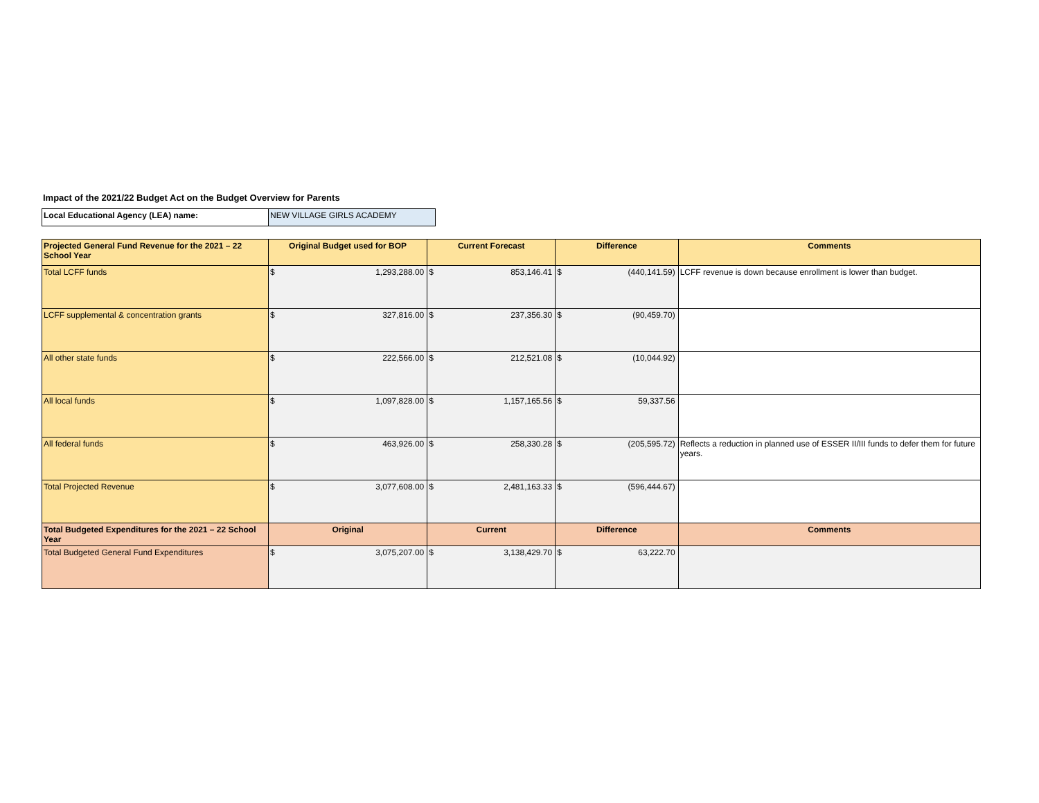Impact of the 2021/22 Budget Act on the Budget Overview for Parents
| Local Educational Agency (LEA) name: | NEW VILLAGE GIRLS ACADEMY |
| Projected General Fund Revenue for the 2021 – 22 School Year | Original Budget used for BOP | | Current Forecast | | Difference | | Comments |
| --- | --- | --- | --- | --- | --- | --- | --- |
| Total LCFF funds | $ | 1,293,288.00 | $ | 853,146.41 | $ | (440,141.59) | LCFF revenue is down because enrollment is lower than budget. |
| LCFF supplemental & concentration grants | $ | 327,816.00 | $ | 237,356.30 | $ | (90,459.70) | |
| All other state funds | $ | 222,566.00 | $ | 212,521.08 | $ | (10,044.92) | |
| All local funds | $ | 1,097,828.00 | $ | 1,157,165.56 | $ | 59,337.56 | |
| All federal funds | $ | 463,926.00 | $ | 258,330.28 | $ | (205,595.72) | Reflects a reduction in planned use of ESSER II/III funds to defer them for future years. |
| Total Projected Revenue | $ | 3,077,608.00 | $ | 2,481,163.33 | $ | (596,444.67) | |
| Total Budgeted Expenditures for the 2021 – 22 School Year | Original | | Current | | Difference | | Comments |
| Total Budgeted General Fund Expenditures | $ | 3,075,207.00 | $ | 3,138,429.70 | $ | 63,222.70 | |